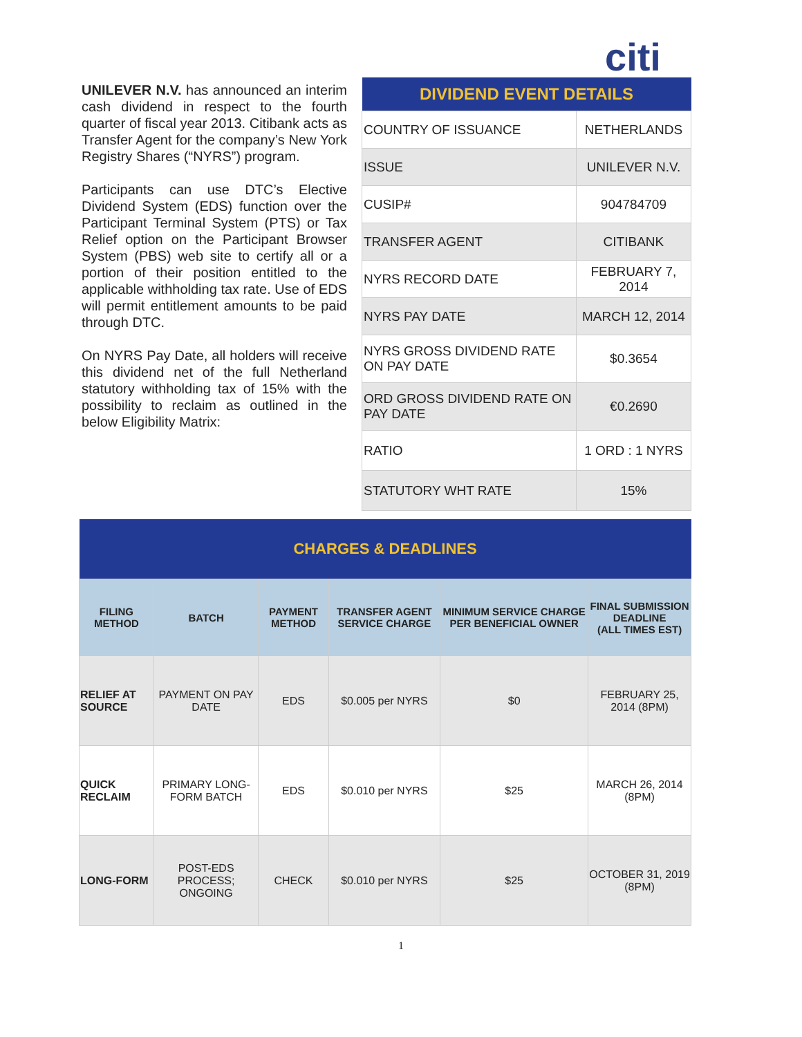citi
UNILEVER N.V. has announced an interim cash dividend in respect to the fourth quarter of fiscal year 2013. Citibank acts as Transfer Agent for the company’s New York Registry Shares (“NYRS”) program.
Participants can use DTC’s Elective Dividend System (EDS) function over the Participant Terminal System (PTS) or Tax Relief option on the Participant Browser System (PBS) web site to certify all or a portion of their position entitled to the applicable withholding tax rate. Use of EDS will permit entitlement amounts to be paid through DTC.
On NYRS Pay Date, all holders will receive this dividend net of the full Netherland statutory withholding tax of 15% with the possibility to reclaim as outlined in the below Eligibility Matrix:
| DIVIDEND EVENT DETAILS | |
| --- | --- |
| COUNTRY OF ISSUANCE | NETHERLANDS |
| ISSUE | UNILEVER N.V. |
| CUSIP# | 904784709 |
| TRANSFER AGENT | CITIBANK |
| NYRS RECORD DATE | FEBRUARY 7, 2014 |
| NYRS PAY DATE | MARCH 12, 2014 |
| NYRS GROSS DIVIDEND RATE ON PAY DATE | $0.3654 |
| ORD GROSS DIVIDEND RATE ON PAY DATE | €0.2690 |
| RATIO | 1 ORD : 1 NYRS |
| STATUTORY WHT RATE | 15% |
| CHARGES & DEADLINES | | | | | |
| --- | --- | --- | --- | --- | --- |
| FILING METHOD | BATCH | PAYMENT METHOD | TRANSFER AGENT SERVICE CHARGE | MINIMUM SERVICE CHARGE PER BENEFICIAL OWNER | FINAL SUBMISSION DEADLINE (ALL TIMES EST) |
| RELIEF AT SOURCE | PAYMENT ON PAY DATE | EDS | $0.005 per NYRS | $0 | FEBRUARY 25, 2014 (8PM) |
| QUICK RECLAIM | PRIMARY LONG-FORM BATCH | EDS | $0.010 per NYRS | $25 | MARCH 26, 2014 (8PM) |
| LONG-FORM | POST-EDS PROCESS; ONGOING | CHECK | $0.010 per NYRS | $25 | OCTOBER 31, 2019 (8PM) |
1